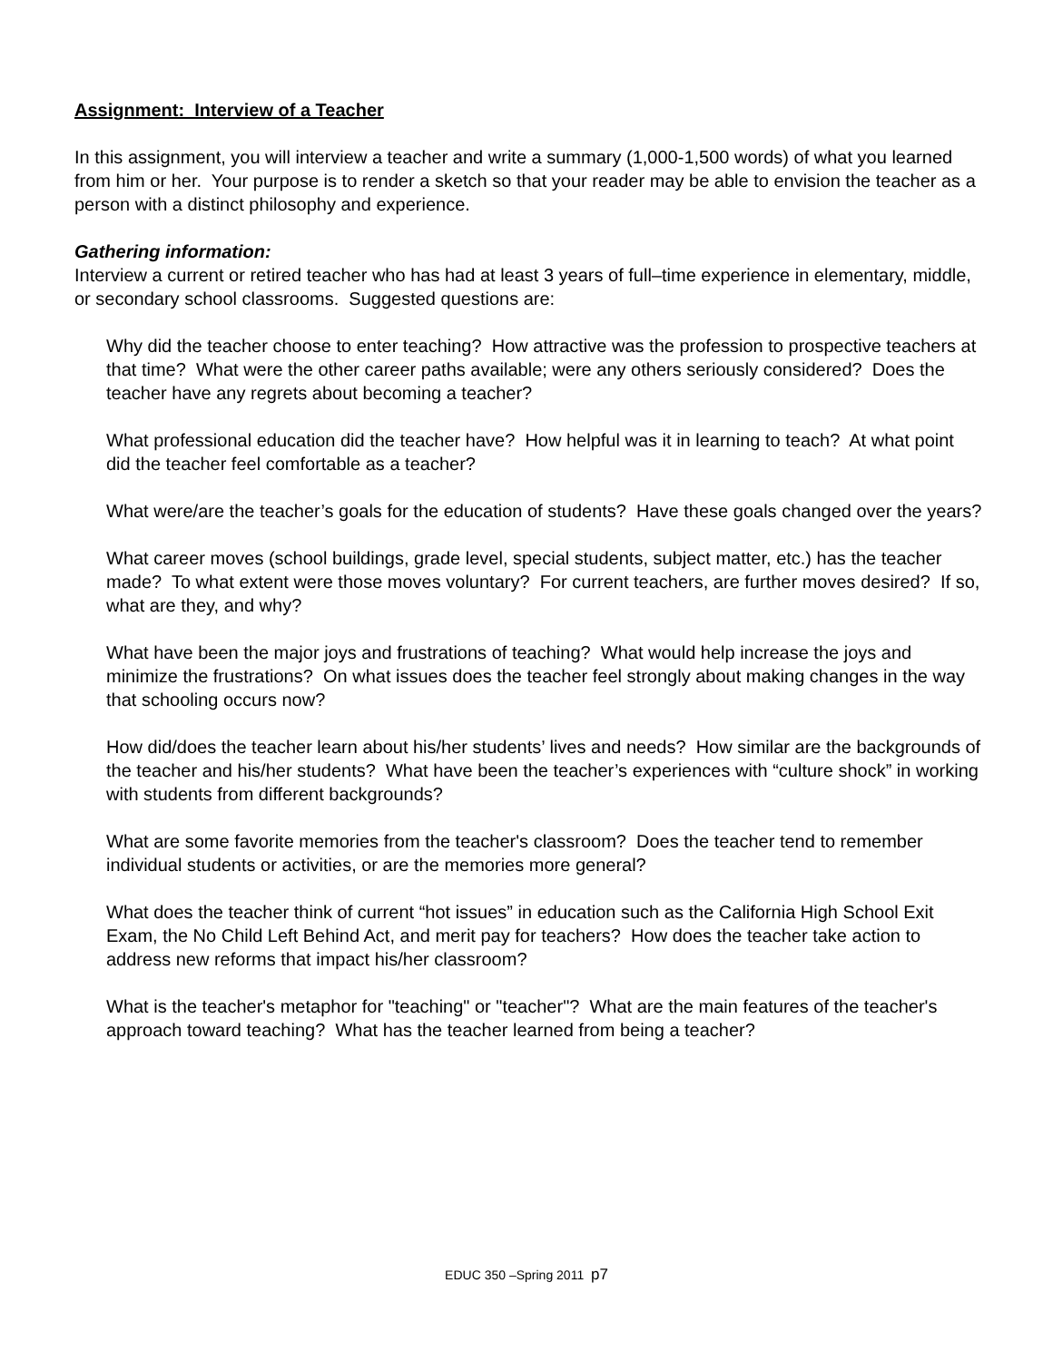Assignment: Interview of a Teacher
In this assignment, you will interview a teacher and write a summary (1,000-1,500 words) of what you learned from him or her. Your purpose is to render a sketch so that your reader may be able to envision the teacher as a person with a distinct philosophy and experience.
Gathering information:
Interview a current or retired teacher who has had at least 3 years of full–time experience in elementary, middle, or secondary school classrooms. Suggested questions are:
Why did the teacher choose to enter teaching? How attractive was the profession to prospective teachers at that time? What were the other career paths available; were any others seriously considered? Does the teacher have any regrets about becoming a teacher?
What professional education did the teacher have? How helpful was it in learning to teach? At what point did the teacher feel comfortable as a teacher?
What were/are the teacher’s goals for the education of students? Have these goals changed over the years?
What career moves (school buildings, grade level, special students, subject matter, etc.) has the teacher made? To what extent were those moves voluntary? For current teachers, are further moves desired? If so, what are they, and why?
What have been the major joys and frustrations of teaching? What would help increase the joys and minimize the frustrations? On what issues does the teacher feel strongly about making changes in the way that schooling occurs now?
How did/does the teacher learn about his/her students’ lives and needs? How similar are the backgrounds of the teacher and his/her students? What have been the teacher’s experiences with “culture shock” in working with students from different backgrounds?
What are some favorite memories from the teacher's classroom? Does the teacher tend to remember individual students or activities, or are the memories more general?
What does the teacher think of current “hot issues” in education such as the California High School Exit Exam, the No Child Left Behind Act, and merit pay for teachers? How does the teacher take action to address new reforms that impact his/her classroom?
What is the teacher's metaphor for "teaching" or "teacher"? What are the main features of the teacher's approach toward teaching? What has the teacher learned from being a teacher?
EDUC 350 –Spring 2011 p7